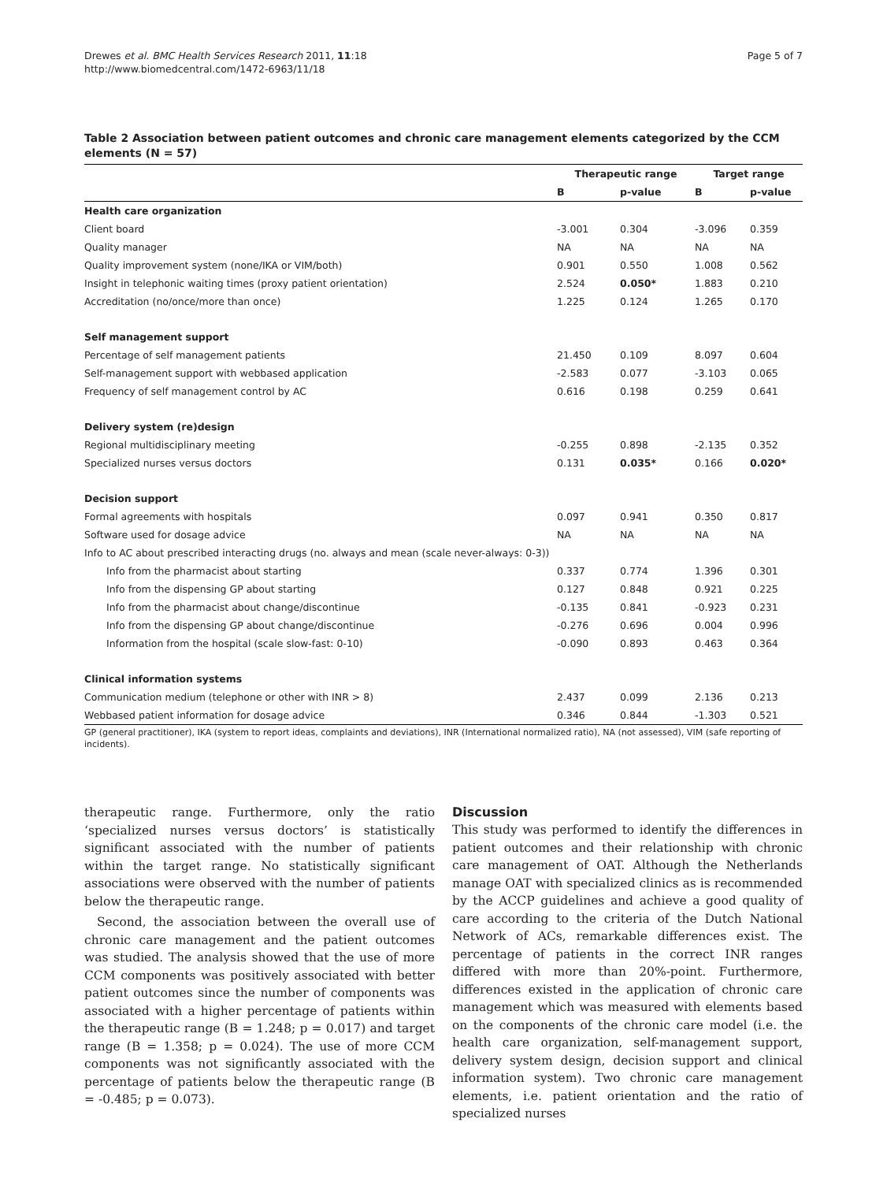Drewes et al. BMC Health Services Research 2011, 11:18
http://www.biomedcentral.com/1472-6963/11/18
Page 5 of 7
Table 2 Association between patient outcomes and chronic care management elements categorized by the CCM elements (N = 57)
| | Therapeutic range | | Target range | |
| --- | --- | --- | --- | --- |
| | B | p-value | B | p-value |
| Health care organization | | | | |
| Client board | -3.001 | 0.304 | -3.096 | 0.359 |
| Quality manager | NA | NA | NA | NA |
| Quality improvement system (none/IKA or VIM/both) | 0.901 | 0.550 | 1.008 | 0.562 |
| Insight in telephonic waiting times (proxy patient orientation) | 2.524 | 0.050* | 1.883 | 0.210 |
| Accreditation (no/once/more than once) | 1.225 | 0.124 | 1.265 | 0.170 |
| Self management support | | | | |
| Percentage of self management patients | 21.450 | 0.109 | 8.097 | 0.604 |
| Self-management support with webbased application | -2.583 | 0.077 | -3.103 | 0.065 |
| Frequency of self management control by AC | 0.616 | 0.198 | 0.259 | 0.641 |
| Delivery system (re)design | | | | |
| Regional multidisciplinary meeting | -0.255 | 0.898 | -2.135 | 0.352 |
| Specialized nurses versus doctors | 0.131 | 0.035* | 0.166 | 0.020* |
| Decision support | | | | |
| Formal agreements with hospitals | 0.097 | 0.941 | 0.350 | 0.817 |
| Software used for dosage advice | NA | NA | NA | NA |
| Info to AC about prescribed interacting drugs (no. always and mean (scale never-always: 0-3)) | | | | |
| Info from the pharmacist about starting | 0.337 | 0.774 | 1.396 | 0.301 |
| Info from the dispensing GP about starting | 0.127 | 0.848 | 0.921 | 0.225 |
| Info from the pharmacist about change/discontinue | -0.135 | 0.841 | -0.923 | 0.231 |
| Info from the dispensing GP about change/discontinue | -0.276 | 0.696 | 0.004 | 0.996 |
| Information from the hospital (scale slow-fast: 0-10) | -0.090 | 0.893 | 0.463 | 0.364 |
| Clinical information systems | | | | |
| Communication medium (telephone or other with INR > 8) | 2.437 | 0.099 | 2.136 | 0.213 |
| Webbased patient information for dosage advice | 0.346 | 0.844 | -1.303 | 0.521 |
GP (general practitioner), IKA (system to report ideas, complaints and deviations), INR (International normalized ratio), NA (not assessed), VIM (safe reporting of incidents).
therapeutic range. Furthermore, only the ratio ‘specialized nurses versus doctors’ is statistically significant associated with the number of patients within the target range. No statistically significant associations were observed with the number of patients below the therapeutic range.
Second, the association between the overall use of chronic care management and the patient outcomes was studied. The analysis showed that the use of more CCM components was positively associated with better patient outcomes since the number of components was associated with a higher percentage of patients within the therapeutic range (B = 1.248; p = 0.017) and target range (B = 1.358; p = 0.024). The use of more CCM components was not significantly associated with the percentage of patients below the therapeutic range (B = -0.485; p = 0.073).
Discussion
This study was performed to identify the differences in patient outcomes and their relationship with chronic care management of OAT. Although the Netherlands manage OAT with specialized clinics as is recommended by the ACCP guidelines and achieve a good quality of care according to the criteria of the Dutch National Network of ACs, remarkable differences exist. The percentage of patients in the correct INR ranges differed with more than 20%-point. Furthermore, differences existed in the application of chronic care management which was measured with elements based on the components of the chronic care model (i.e. the health care organization, self-management support, delivery system design, decision support and clinical information system). Two chronic care management elements, i.e. patient orientation and the ratio of specialized nurses